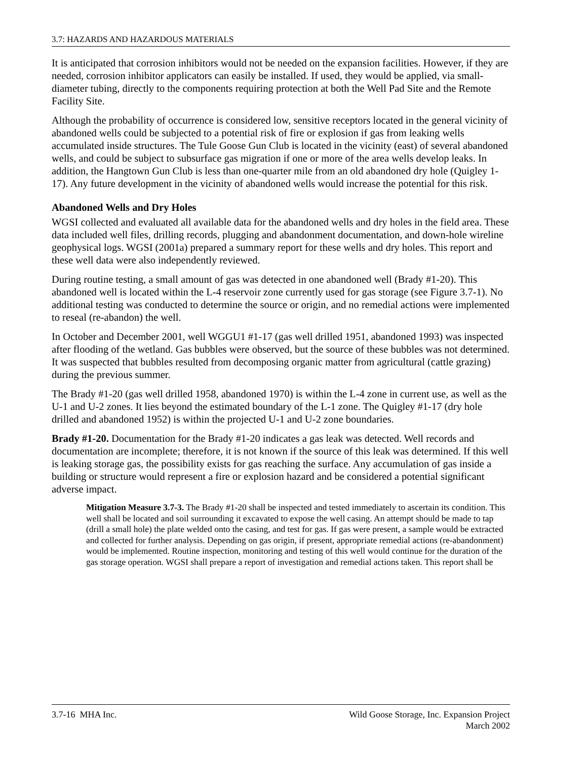3.7: HAZARDS AND HAZARDOUS MATERIALS
It is anticipated that corrosion inhibitors would not be needed on the expansion facilities. However, if they are needed, corrosion inhibitor applicators can easily be installed. If used, they would be applied, via small-diameter tubing, directly to the components requiring protection at both the Well Pad Site and the Remote Facility Site.
Although the probability of occurrence is considered low, sensitive receptors located in the general vicinity of abandoned wells could be subjected to a potential risk of fire or explosion if gas from leaking wells accumulated inside structures. The Tule Goose Gun Club is located in the vicinity (east) of several abandoned wells, and could be subject to subsurface gas migration if one or more of the area wells develop leaks. In addition, the Hangtown Gun Club is less than one-quarter mile from an old abandoned dry hole (Quigley 1-17). Any future development in the vicinity of abandoned wells would increase the potential for this risk.
Abandoned Wells and Dry Holes
WGSI collected and evaluated all available data for the abandoned wells and dry holes in the field area. These data included well files, drilling records, plugging and abandonment documentation, and down-hole wireline geophysical logs. WGSI (2001a) prepared a summary report for these wells and dry holes. This report and these well data were also independently reviewed.
During routine testing, a small amount of gas was detected in one abandoned well (Brady #1-20). This abandoned well is located within the L-4 reservoir zone currently used for gas storage (see Figure 3.7-1). No additional testing was conducted to determine the source or origin, and no remedial actions were implemented to reseal (re-abandon) the well.
In October and December 2001, well WGGU1 #1-17 (gas well drilled 1951, abandoned 1993) was inspected after flooding of the wetland. Gas bubbles were observed, but the source of these bubbles was not determined. It was suspected that bubbles resulted from decomposing organic matter from agricultural (cattle grazing) during the previous summer.
The Brady #1-20 (gas well drilled 1958, abandoned 1970) is within the L-4 zone in current use, as well as the U-1 and U-2 zones. It lies beyond the estimated boundary of the L-1 zone. The Quigley #1-17 (dry hole drilled and abandoned 1952) is within the projected U-1 and U-2 zone boundaries.
Brady #1-20. Documentation for the Brady #1-20 indicates a gas leak was detected. Well records and documentation are incomplete; therefore, it is not known if the source of this leak was determined. If this well is leaking storage gas, the possibility exists for gas reaching the surface. Any accumulation of gas inside a building or structure would represent a fire or explosion hazard and be considered a potential significant adverse impact.
Mitigation Measure 3.7-3. The Brady #1-20 shall be inspected and tested immediately to ascertain its condition. This well shall be located and soil surrounding it excavated to expose the well casing. An attempt should be made to tap (drill a small hole) the plate welded onto the casing, and test for gas. If gas were present, a sample would be extracted and collected for further analysis. Depending on gas origin, if present, appropriate remedial actions (re-abandonment) would be implemented. Routine inspection, monitoring and testing of this well would continue for the duration of the gas storage operation. WGSI shall prepare a report of investigation and remedial actions taken. This report shall be
3.7-16 MHA Inc. Wild Goose Storage, Inc. Expansion Project
March 2002